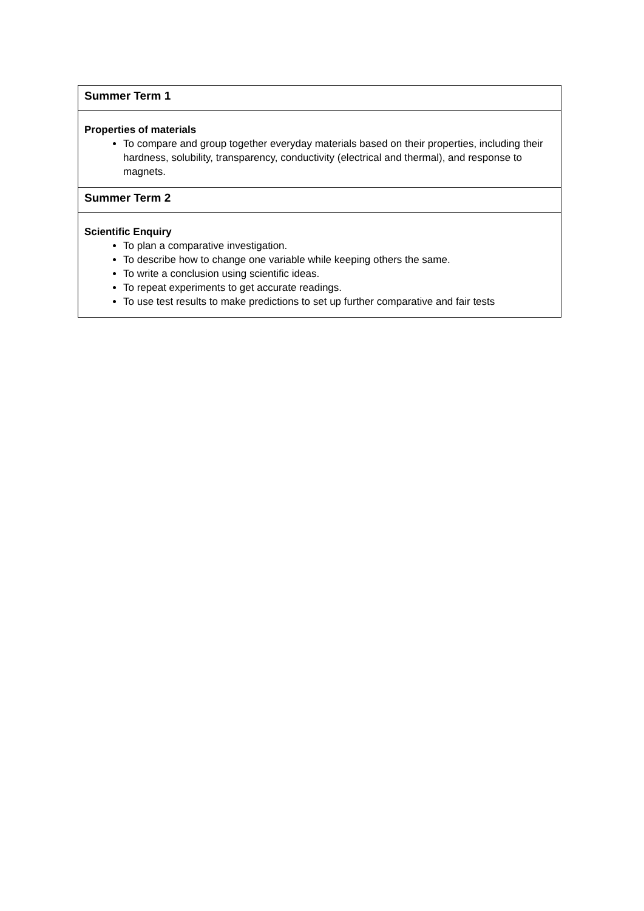| Summer Term 1 |
| --- |
| Properties of materials To compare and group together everyday materials based on their properties, including their hardness, solubility, transparency, conductivity (electrical and thermal), and response to magnets. |
| Summer Term 2 |
| Scientific Enquiry To plan a comparative investigation. To describe how to change one variable while keeping others the same. To write a conclusion using scientific ideas. To repeat experiments to get accurate readings. To use test results to make predictions to set up further comparative and fair tests |